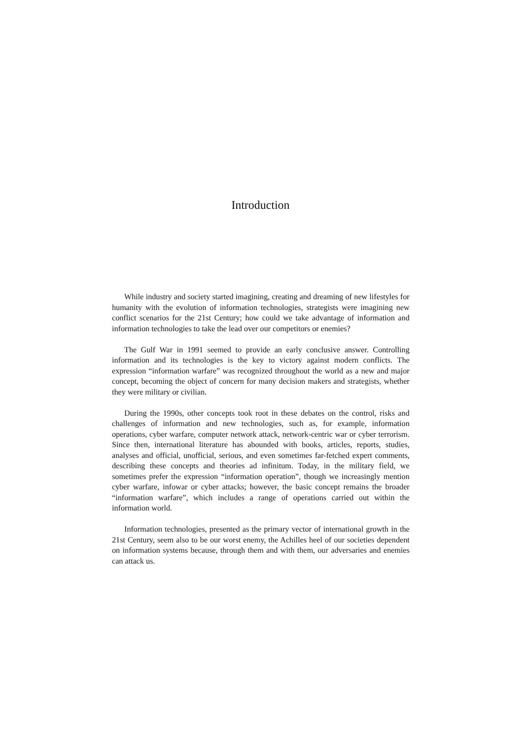Introduction
While industry and society started imagining, creating and dreaming of new lifestyles for humanity with the evolution of information technologies, strategists were imagining new conflict scenarios for the 21st Century; how could we take advantage of information and information technologies to take the lead over our competitors or enemies?
The Gulf War in 1991 seemed to provide an early conclusive answer. Controlling information and its technologies is the key to victory against modern conflicts. The expression “information warfare” was recognized throughout the world as a new and major concept, becoming the object of concern for many decision makers and strategists, whether they were military or civilian.
During the 1990s, other concepts took root in these debates on the control, risks and challenges of information and new technologies, such as, for example, information operations, cyber warfare, computer network attack, network-centric war or cyber terrorism. Since then, international literature has abounded with books, articles, reports, studies, analyses and official, unofficial, serious, and even sometimes far-fetched expert comments, describing these concepts and theories ad infinitum. Today, in the military field, we sometimes prefer the expression “information operation”, though we increasingly mention cyber warfare, infowar or cyber attacks; however, the basic concept remains the broader “information warfare”, which includes a range of operations carried out within the information world.
Information technologies, presented as the primary vector of international growth in the 21st Century, seem also to be our worst enemy, the Achilles heel of our societies dependent on information systems because, through them and with them, our adversaries and enemies can attack us.